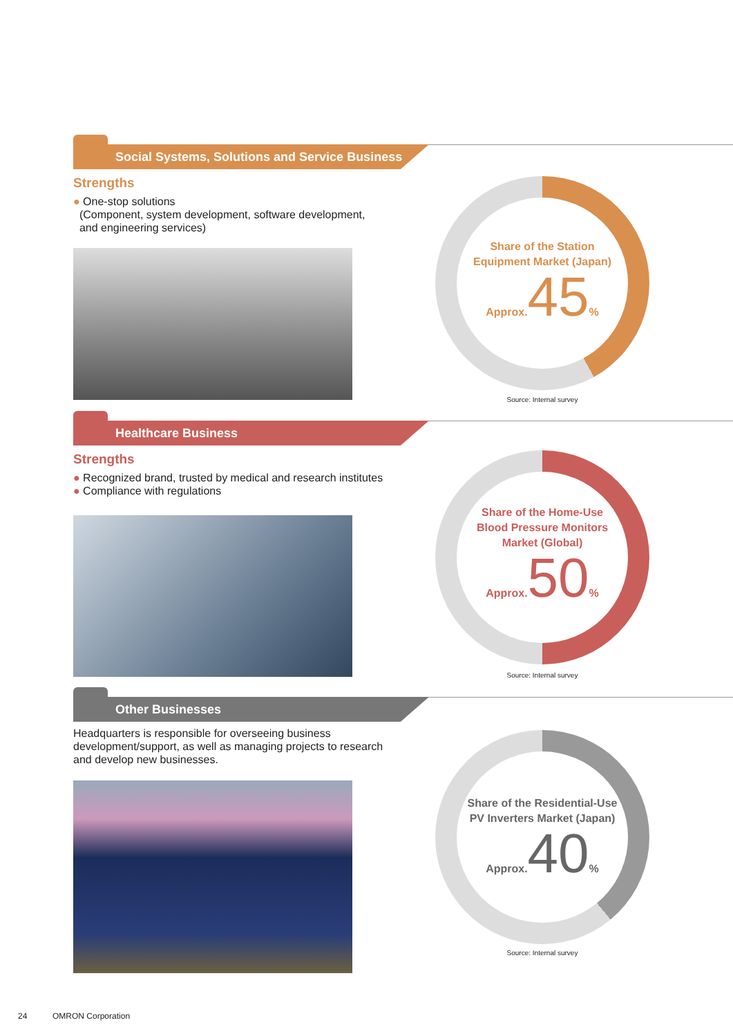Social Systems, Solutions and Service Business
Strengths
● One-stop solutions
(Component, system development, software development,
and engineering services)
Share of the Station
Equipment Market (Japan)
Approx. 45%
Source: Internal survey
Healthcare Business
Strengths
● Recognized brand, trusted by medical and research institutes
● Compliance with regulations
Share of the Home-Use
Blood Pressure Monitors
Market (Global)
Approx. 50%
Source: Internal survey
Other Businesses
Headquarters is responsible for overseeing business development/support, as well as managing projects to research and develop new businesses.
Share of the Residential-Use
PV Inverters Market (Japan)
Approx. 40%
Source: Internal survey
24 OMRON Corporation